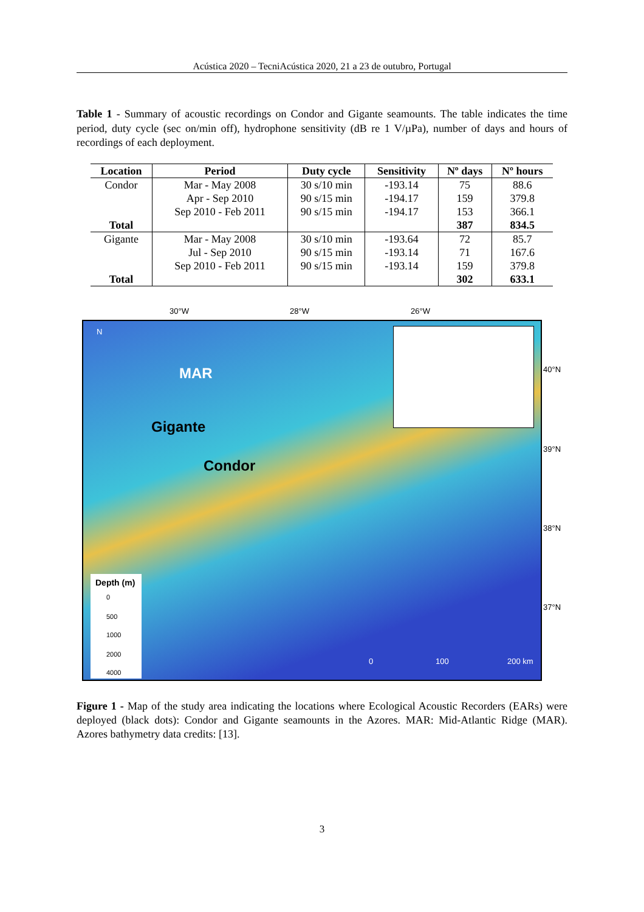Acústica 2020 – TecniAcústica 2020, 21 a 23 de outubro, Portugal
Table 1 - Summary of acoustic recordings on Condor and Gigante seamounts. The table indicates the time period, duty cycle (sec on/min off), hydrophone sensitivity (dB re 1 V/µPa), number of days and hours of recordings of each deployment.
| Location | Period | Duty cycle | Sensitivity | Nº days | Nº hours |
| --- | --- | --- | --- | --- | --- |
| Condor | Mar - May 2008 | 30 s/10 min | -193.14 | 75 | 88.6 |
| | Apr - Sep 2010 | 90 s/15 min | -194.17 | 159 | 379.8 |
| | Sep 2010 - Feb 2011 | 90 s/15 min | -194.17 | 153 | 366.1 |
| Total | | | | 387 | 834.5 |
| Gigante | Mar - May 2008 | 30 s/10 min | -193.64 | 72 | 85.7 |
| | Jul - Sep 2010 | 90 s/15 min | -193.14 | 71 | 167.6 |
| | Sep 2010 - Feb 2011 | 90 s/15 min | -193.14 | 159 | 379.8 |
| Total | | | | 302 | 633.1 |
30°W 28°W 26°W
N
MAR
Gigante
Condor
Depth (m)
0
500
1000
2000
4000
0 100 200 km
40°N
39°N
38°N
37°N
Figure 1 - Map of the study area indicating the locations where Ecological Acoustic Recorders (EARs) were deployed (black dots): Condor and Gigante seamounts in the Azores. MAR: Mid-Atlantic Ridge (MAR). Azores bathymetry data credits: [13].
3